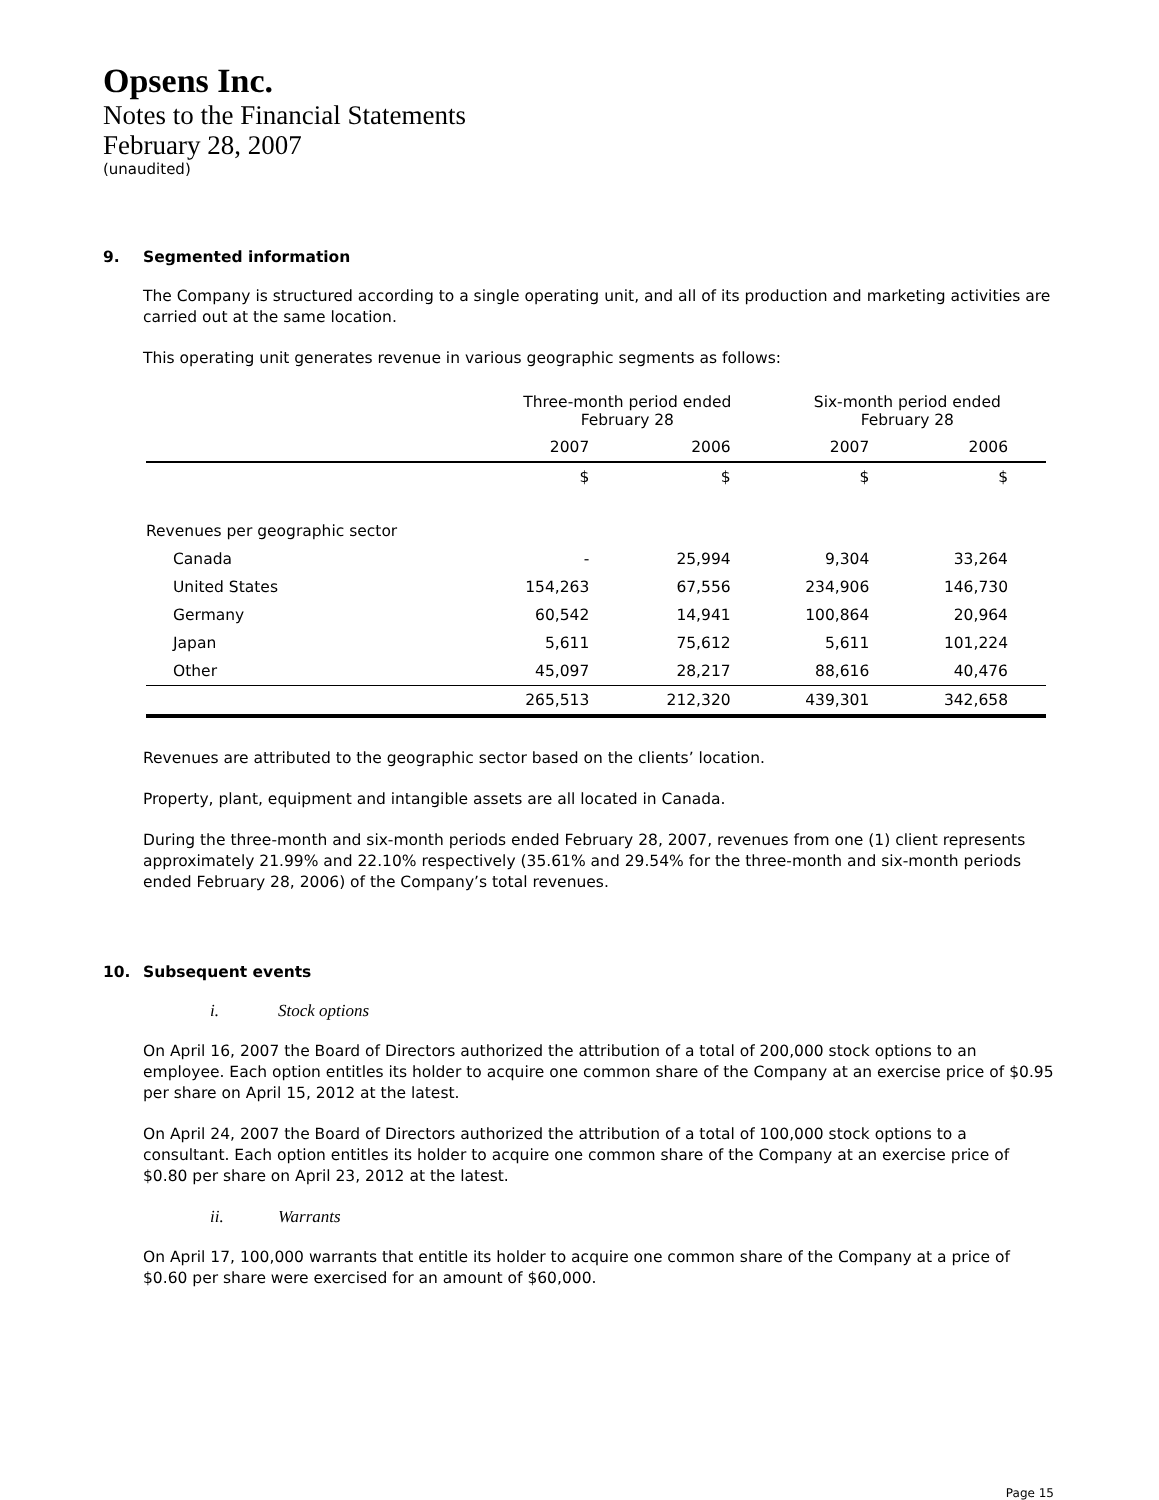Opsens Inc.
Notes to the Financial Statements
February 28, 2007
(unaudited)
9. Segmented information
The Company is structured according to a single operating unit, and all of its production and marketing activities are carried out at the same location.
This operating unit generates revenue in various geographic segments as follows:
| | Three-month period ended February 28 | | Six-month period ended February 28 | |
| --- | --- | --- | --- | --- |
| | 2007 | 2006 | 2007 | 2006 |
| | $ | $ | $ | $ |
| Revenues per geographic sector | | | | |
| Canada | - | 25,994 | 9,304 | 33,264 |
| United States | 154,263 | 67,556 | 234,906 | 146,730 |
| Germany | 60,542 | 14,941 | 100,864 | 20,964 |
| Japan | 5,611 | 75,612 | 5,611 | 101,224 |
| Other | 45,097 | 28,217 | 88,616 | 40,476 |
| | 265,513 | 212,320 | 439,301 | 342,658 |
Revenues are attributed to the geographic sector based on the clients’ location.
Property, plant, equipment and intangible assets are all located in Canada.
During the three-month and six-month periods ended February 28, 2007, revenues from one (1) client represents approximately 21.99% and 22.10% respectively (35.61% and 29.54% for the three-month and six-month periods ended February 28, 2006) of the Company’s total revenues.
10. Subsequent events
i. Stock options
On April 16, 2007 the Board of Directors authorized the attribution of a total of 200,000 stock options to an employee. Each option entitles its holder to acquire one common share of the Company at an exercise price of $0.95 per share on April 15, 2012 at the latest.
On April 24, 2007 the Board of Directors authorized the attribution of a total of 100,000 stock options to a consultant. Each option entitles its holder to acquire one common share of the Company at an exercise price of $0.80 per share on April 23, 2012 at the latest.
ii. Warrants
On April 17, 100,000 warrants that entitle its holder to acquire one common share of the Company at a price of $0.60 per share were exercised for an amount of $60,000.
Page 15